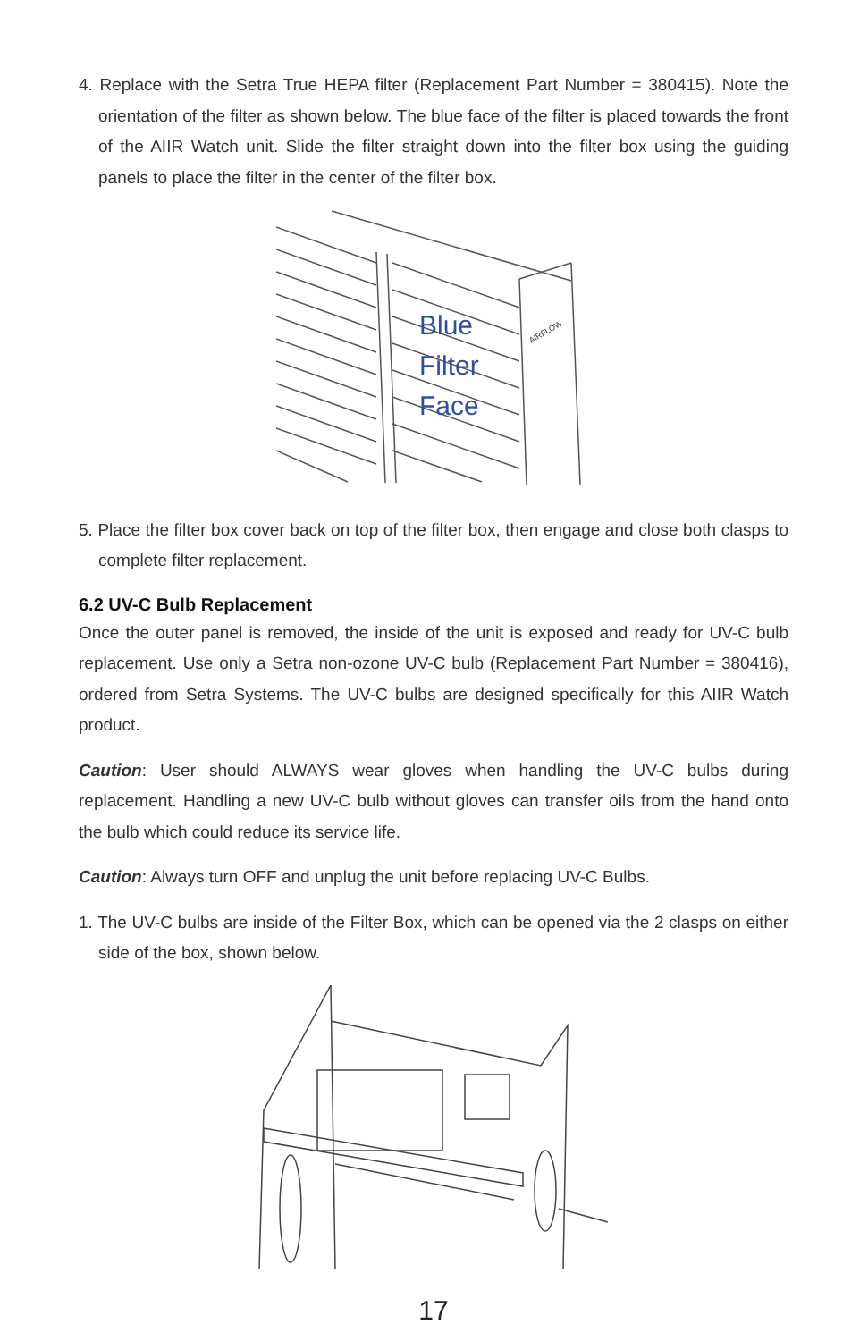4. Replace with the Setra True HEPA filter (Replacement Part Number = 380415). Note the orientation of the filter as shown below. The blue face of the filter is placed towards the front of the AIIR Watch unit. Slide the filter straight down into the filter box using the guiding panels to place the filter in the center of the filter box.
Blue
Filter
Face
AIRFLOW
5. Place the filter box cover back on top of the filter box, then engage and close both clasps to complete filter replacement.
6.2 UV-C Bulb Replacement
Once the outer panel is removed, the inside of the unit is exposed and ready for UV-C bulb replacement. Use only a Setra non-ozone UV-C bulb (Replacement Part Number = 380416), ordered from Setra Systems. The UV-C bulbs are designed specifically for this AIIR Watch product.
Caution: User should ALWAYS wear gloves when handling the UV-C bulbs during replacement. Handling a new UV-C bulb without gloves can transfer oils from the hand onto the bulb which could reduce its service life.
Caution: Always turn OFF and unplug the unit before replacing UV-C Bulbs.
1. The UV-C bulbs are inside of the Filter Box, which can be opened via the 2 clasps on either side of the box, shown below.
17